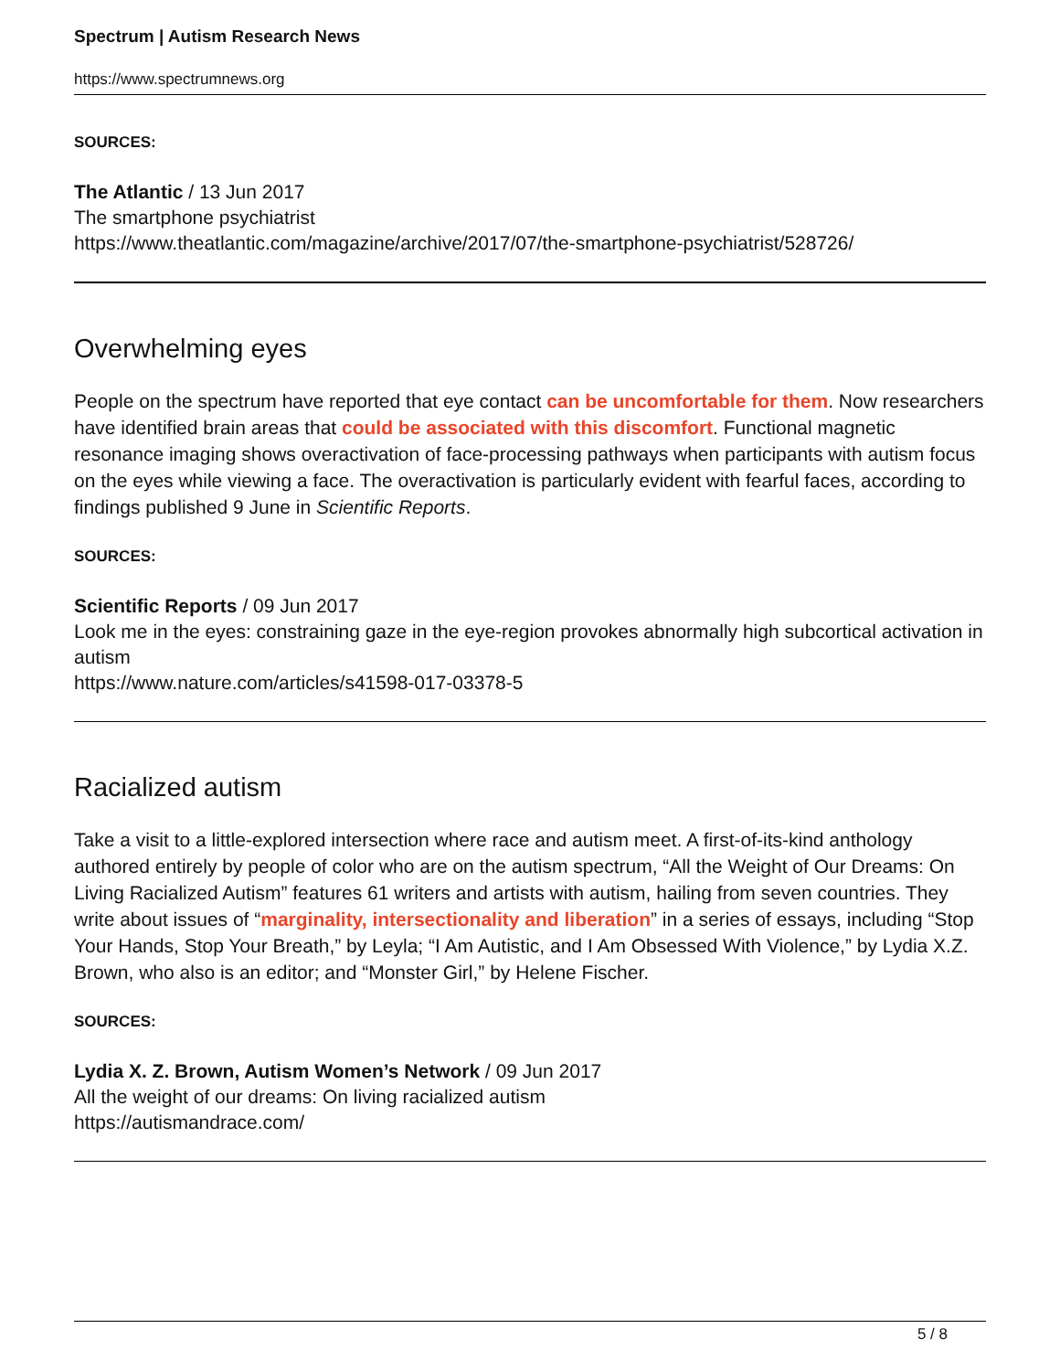Spectrum | Autism Research News
https://www.spectrumnews.org
SOURCES:
The Atlantic / 13 Jun 2017
The smartphone psychiatrist
https://www.theatlantic.com/magazine/archive/2017/07/the-smartphone-psychiatrist/528726/
Overwhelming eyes
People on the spectrum have reported that eye contact can be uncomfortable for them. Now researchers have identified brain areas that could be associated with this discomfort. Functional magnetic resonance imaging shows overactivation of face-processing pathways when participants with autism focus on the eyes while viewing a face. The overactivation is particularly evident with fearful faces, according to findings published 9 June in Scientific Reports.
SOURCES:
Scientific Reports / 09 Jun 2017
Look me in the eyes: constraining gaze in the eye-region provokes abnormally high subcortical activation in autism
https://www.nature.com/articles/s41598-017-03378-5
Racialized autism
Take a visit to a little-explored intersection where race and autism meet. A first-of-its-kind anthology authored entirely by people of color who are on the autism spectrum, “All the Weight of Our Dreams: On Living Racialized Autism” features 61 writers and artists with autism, hailing from seven countries. They write about issues of “marginality, intersectionality and liberation” in a series of essays, including “Stop Your Hands, Stop Your Breath,” by Leyla; “I Am Autistic, and I Am Obsessed With Violence,” by Lydia X.Z. Brown, who also is an editor; and “Monster Girl,” by Helene Fischer.
SOURCES:
Lydia X. Z. Brown, Autism Women’s Network / 09 Jun 2017
All the weight of our dreams: On living racialized autism
https://autismandrace.com/
5 / 8